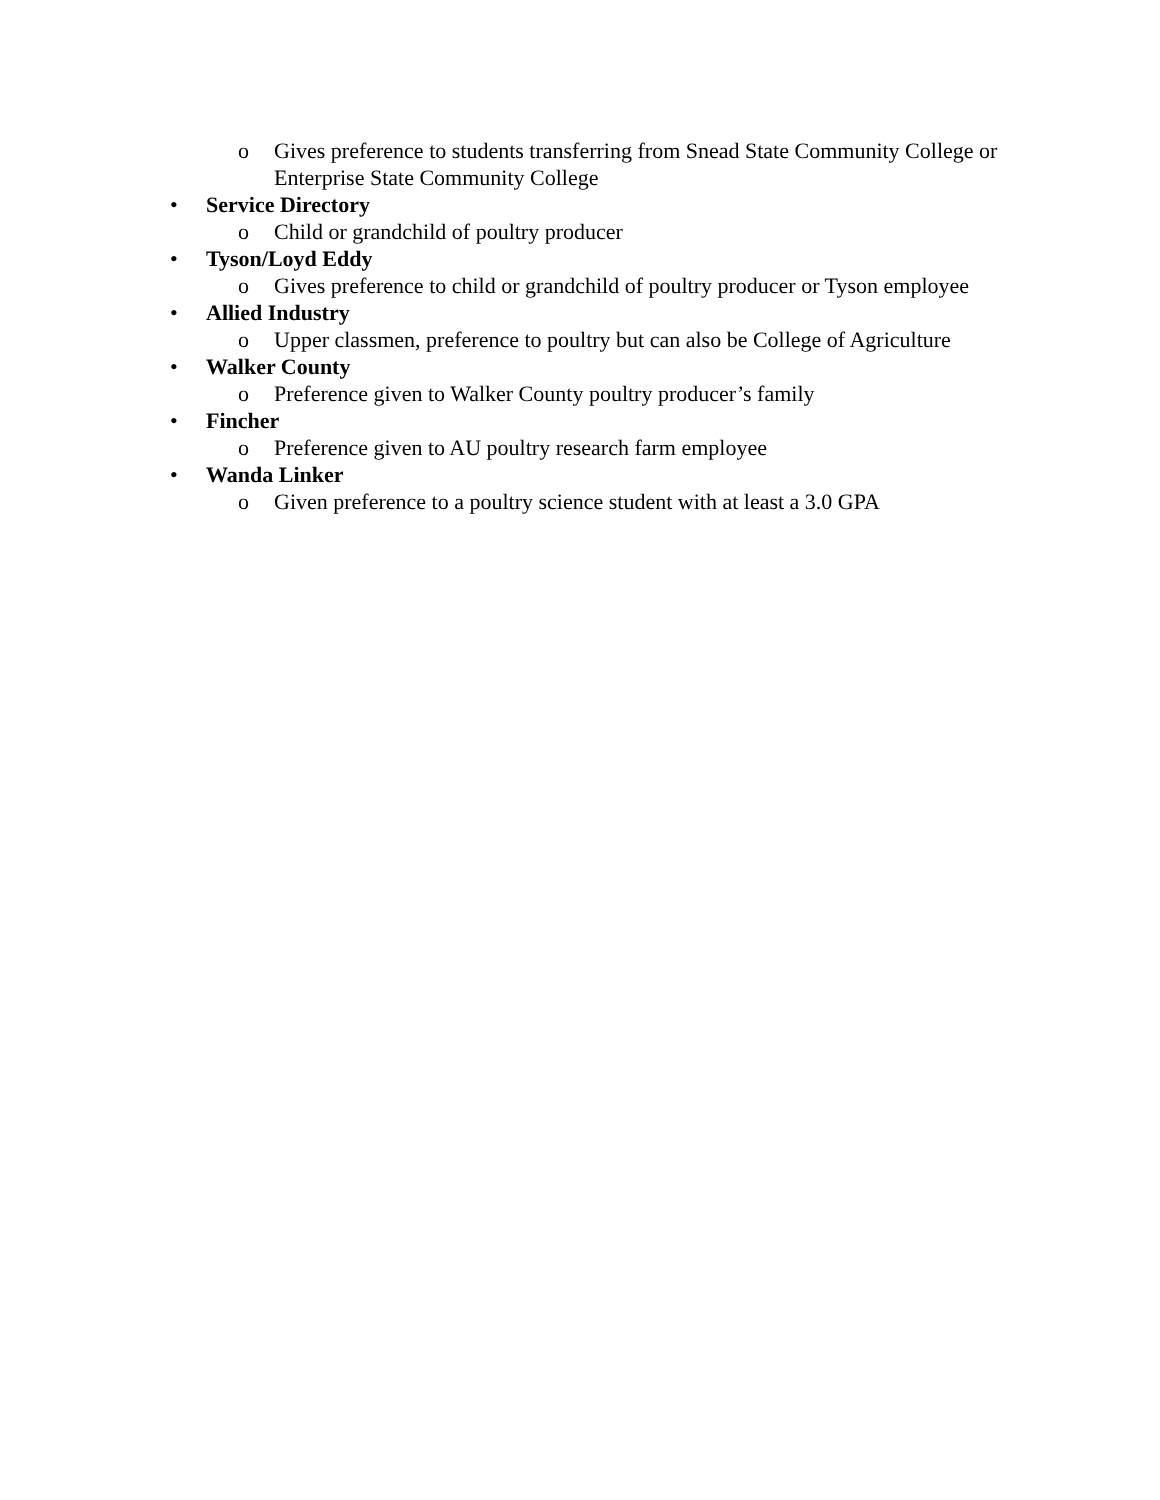o Gives preference to students transferring from Snead State Community College or Enterprise State Community College
• Service Directory
o Child or grandchild of poultry producer
• Tyson/Loyd Eddy
o Gives preference to child or grandchild of poultry producer or Tyson employee
• Allied Industry
o Upper classmen, preference to poultry but can also be College of Agriculture
• Walker County
o Preference given to Walker County poultry producer’s family
• Fincher
o Preference given to AU poultry research farm employee
• Wanda Linker
o Given preference to a poultry science student with at least a 3.0 GPA